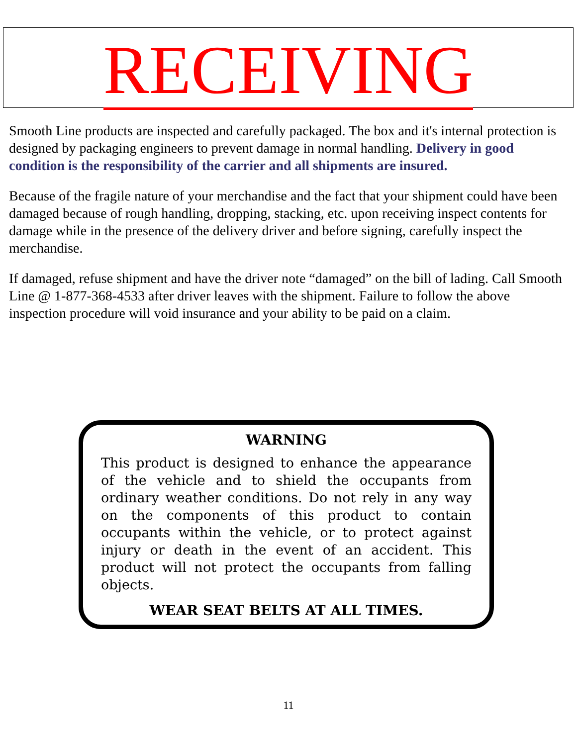RECEIVING
Smooth Line products are inspected and carefully packaged. The box and it's internal protection is designed by packaging engineers to prevent damage in normal handling. Delivery in good condition is the responsibility of the carrier and all shipments are insured.
Because of the fragile nature of your merchandise and the fact that your shipment could have been damaged because of rough handling, dropping, stacking, etc. upon receiving inspect contents for damage while in the presence of the delivery driver and before signing, carefully inspect the merchandise.
If damaged, refuse shipment and have the driver note “damaged” on the bill of lading. Call Smooth Line @ 1-877-368-4533 after driver leaves with the shipment. Failure to follow the above inspection procedure will void insurance and your ability to be paid on a claim.
WARNING
This product is designed to enhance the appearance of the vehicle and to shield the occupants from ordinary weather conditions. Do not rely in any way on the components of this product to contain occupants within the vehicle, or to protect against injury or death in the event of an accident. This product will not protect the occupants from falling objects.
WEAR SEAT BELTS AT ALL TIMES.
11